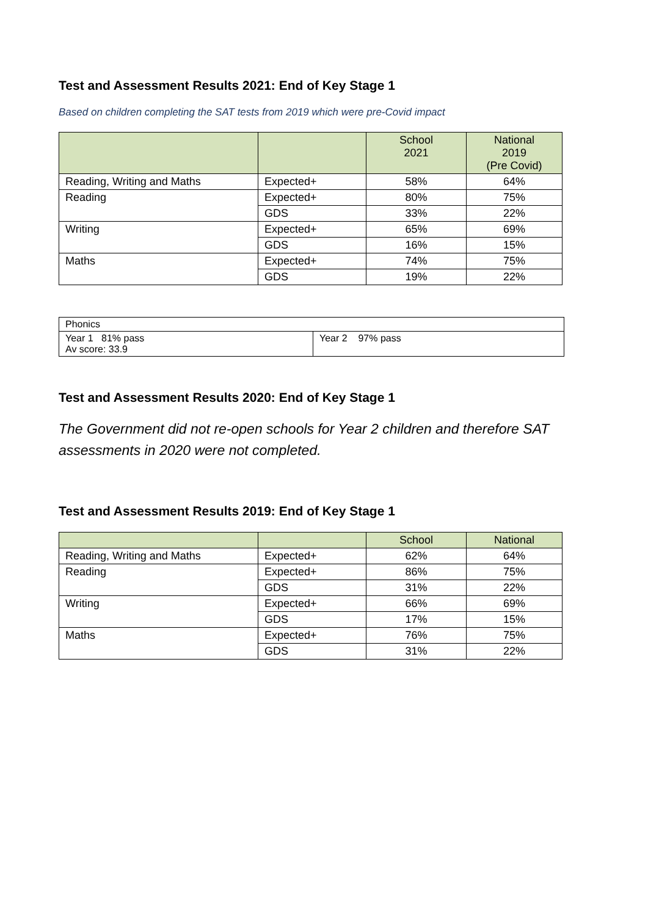Test and Assessment Results 2021: End of Key Stage 1
Based on children completing the SAT tests from 2019 which were pre-Covid impact
| | | School 2021 | National 2019 (Pre Covid) |
| --- | --- | --- | --- |
| Reading, Writing and Maths | Expected+ | 58% | 64% |
| Reading | Expected+ | 80% | 75% |
| | GDS | 33% | 22% |
| Writing | Expected+ | 65% | 69% |
| | GDS | 16% | 15% |
| Maths | Expected+ | 74% | 75% |
| | GDS | 19% | 22% |
| Phonics | |
| Year 1 81% pass Av score: 33.9 | Year 2 97% pass |
Test and Assessment Results 2020: End of Key Stage 1
The Government did not re-open schools for Year 2 children and therefore SAT assessments in 2020 were not completed.
Test and Assessment Results 2019: End of Key Stage 1
| | | School | National |
| --- | --- | --- | --- |
| Reading, Writing and Maths | Expected+ | 62% | 64% |
| Reading | Expected+ | 86% | 75% |
| | GDS | 31% | 22% |
| Writing | Expected+ | 66% | 69% |
| | GDS | 17% | 15% |
| Maths | Expected+ | 76% | 75% |
| | GDS | 31% | 22% |